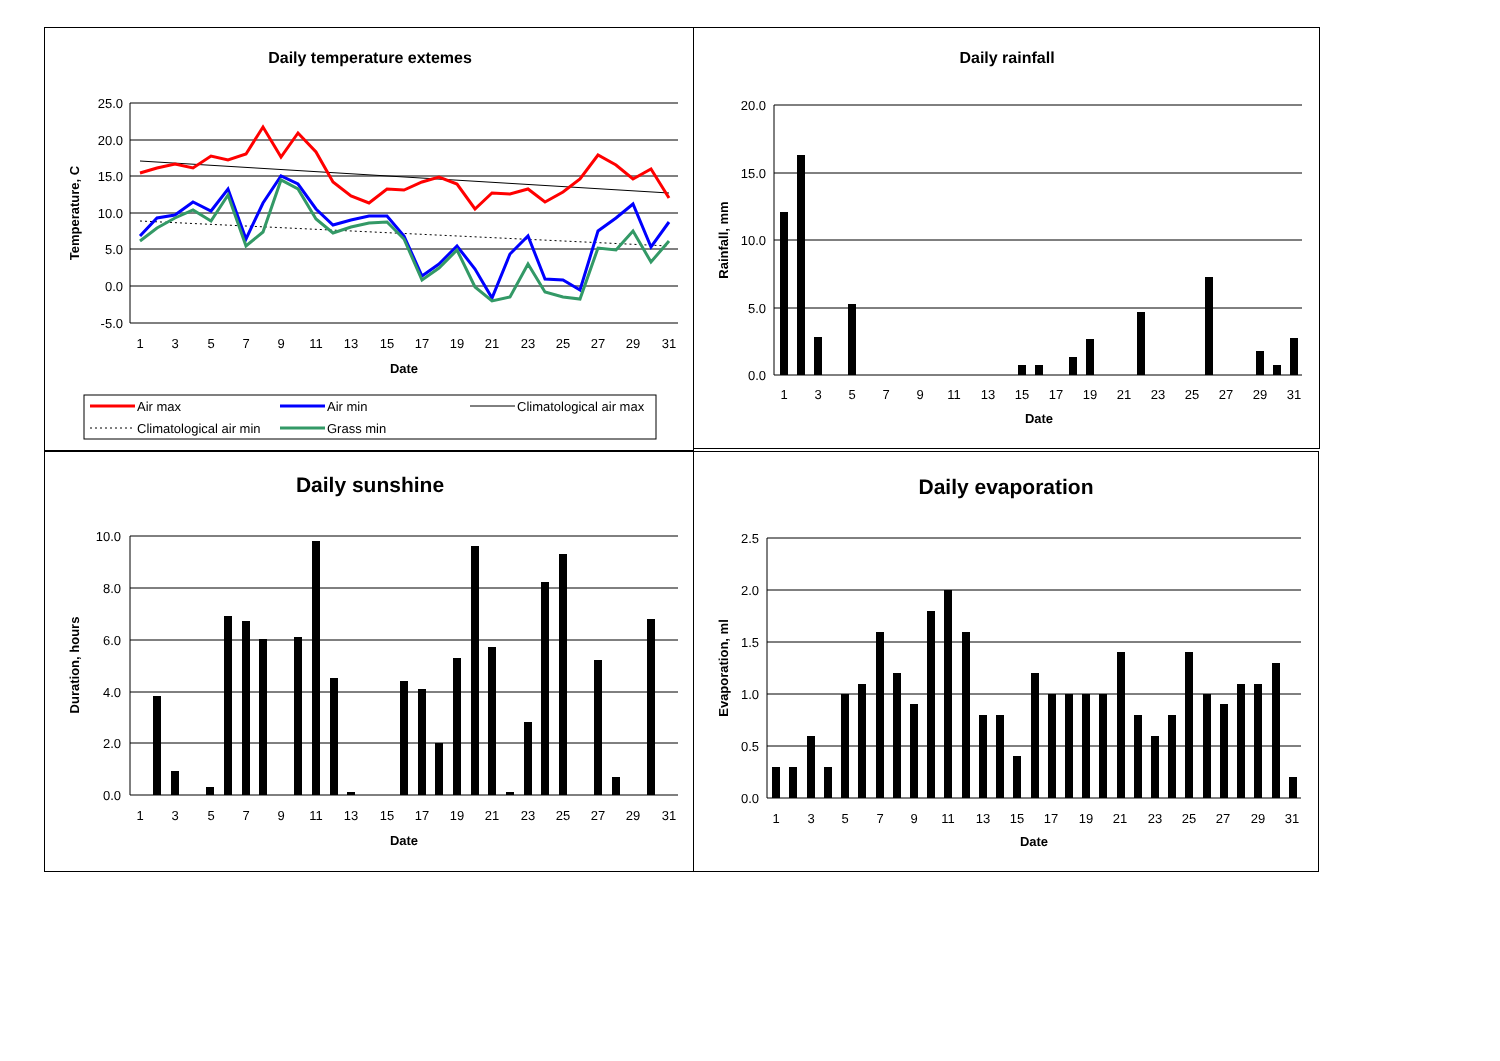Daily temperature extemes
25.0
20.0
15.0
10.0
5.0
0.0
-5.0
1
3
5
7
9
11
13
15
17
19
21
23
25
27
29
31
Date
Temperature, C
Air max
Air min
Climatological air max
Climatological air min
Grass min
Daily rainfall
20.0
15.0
10.0
5.0
0.0
1
3
5
7
9
11
13
15
17
19
21
23
25
27
29
31
Date
Rainfall, mm
Daily sunshine
10.0
8.0
6.0
4.0
2.0
0.0
1
3
5
7
9
11
13
15
17
19
21
23
25
27
29
31
Date
Duration, hours
Daily evaporation
2.5
2.0
1.5
1.0
0.5
0.0
1
3
5
7
9
11
13
15
17
19
21
23
25
27
29
31
Date
Evaporation, ml